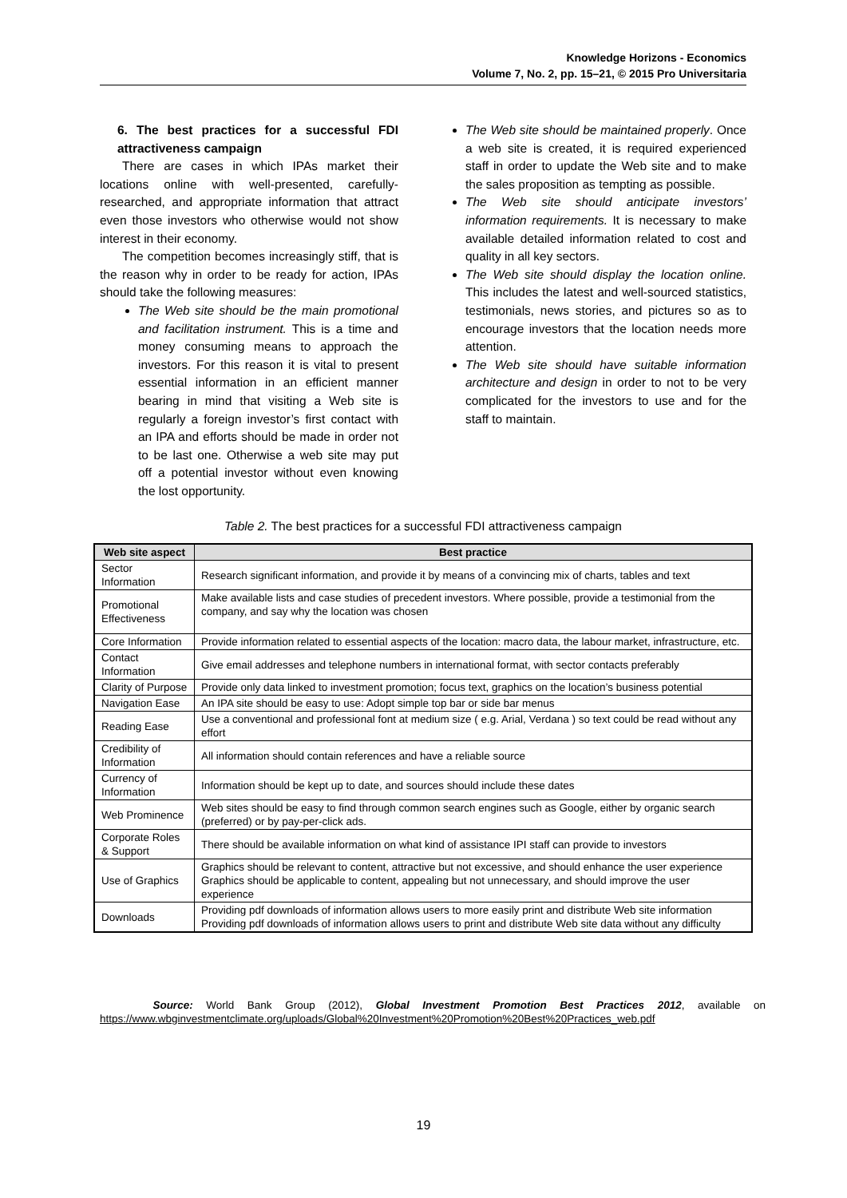Knowledge Horizons - Economics
Volume 7, No. 2, pp. 15–21, © 2015 Pro Universitaria
6. The best practices for a successful FDI attractiveness campaign
There are cases in which IPAs market their locations online with well-presented, carefully-researched, and appropriate information that attract even those investors who otherwise would not show interest in their economy.
The competition becomes increasingly stiff, that is the reason why in order to be ready for action, IPAs should take the following measures:
The Web site should be the main promotional and facilitation instrument. This is a time and money consuming means to approach the investors. For this reason it is vital to present essential information in an efficient manner bearing in mind that visiting a Web site is regularly a foreign investor’s first contact with an IPA and efforts should be made in order not to be last one. Otherwise a web site may put off a potential investor without even knowing the lost opportunity.
The Web site should be maintained properly. Once a web site is created, it is required experienced staff in order to update the Web site and to make the sales proposition as tempting as possible.
The Web site should anticipate investors’ information requirements. It is necessary to make available detailed information related to cost and quality in all key sectors.
The Web site should display the location online. This includes the latest and well-sourced statistics, testimonials, news stories, and pictures so as to encourage investors that the location needs more attention.
The Web site should have suitable information architecture and design in order to not to be very complicated for the investors to use and for the staff to maintain.
Table 2. The best practices for a successful FDI attractiveness campaign
| Web site aspect | Best practice |
| --- | --- |
| Sector Information | Research significant information, and provide it by means of a convincing mix of charts, tables and text |
| Promotional Effectiveness | Make available lists and case studies of precedent investors. Where possible, provide a testimonial from the company, and say why the location was chosen |
| Core Information | Provide information related to essential aspects of the location: macro data, the labour market, infrastructure, etc. |
| Contact Information | Give email addresses and telephone numbers in international format, with sector contacts preferably |
| Clarity of Purpose | Provide only data linked to investment promotion; focus text, graphics on the location’s business potential |
| Navigation Ease | An IPA site should be easy to use: Adopt simple top bar or side bar menus |
| Reading Ease | Use a conventional and professional font at medium size ( e.g. Arial, Verdana ) so text could be read without any effort |
| Credibility of Information | All information should contain references and have a reliable source |
| Currency of Information | Information should be kept up to date, and sources should include these dates |
| Web Prominence | Web sites should be easy to find through common search engines such as Google, either by organic search (preferred) or by pay-per-click ads. |
| Corporate Roles & Support | There should be available information on what kind of assistance IPI staff can provide to investors |
| Use of Graphics | Graphics should be relevant to content, attractive but not excessive, and should enhance the user experience Graphics should be applicable to content, appealing but not unnecessary, and should improve the user experience |
| Downloads | Providing pdf downloads of information allows users to more easily print and distribute Web site information Providing pdf downloads of information allows users to print and distribute Web site data without any difficulty |
Source: World Bank Group (2012), Global Investment Promotion Best Practices 2012, available on https://www.wbginvestmentclimate.org/uploads/Global%20Investment%20Promotion%20Best%20Practices_web.pdf
19